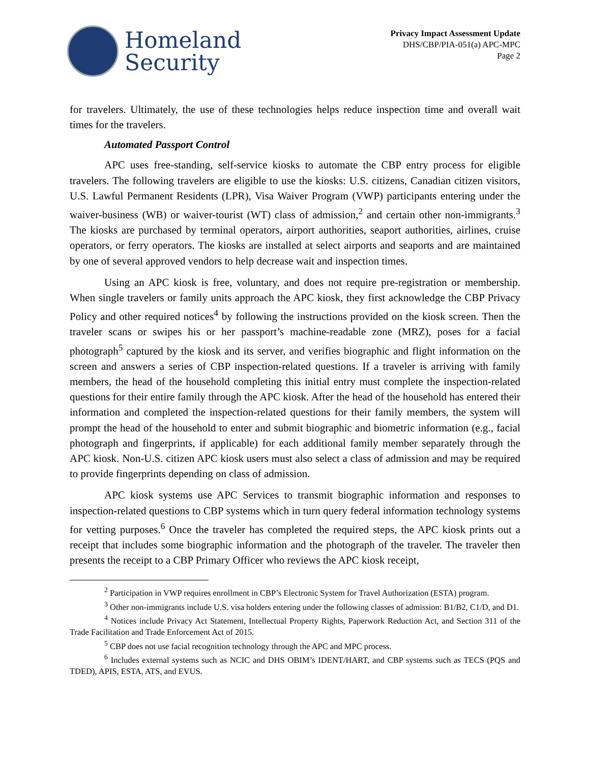Homeland
Security
Privacy Impact Assessment Update
DHS/CBP/PIA-051(a) APC-MPC
Page 2
for travelers. Ultimately, the use of these technologies helps reduce inspection time and overall wait times for the travelers.
Automated Passport Control
APC uses free-standing, self-service kiosks to automate the CBP entry process for eligible travelers. The following travelers are eligible to use the kiosks: U.S. citizens, Canadian citizen visitors, U.S. Lawful Permanent Residents (LPR), Visa Waiver Program (VWP) participants entering under the waiver-business (WB) or waiver-tourist (WT) class of admission,<sup>2</sup> and certain other non-immigrants.<sup>3</sup> The kiosks are purchased by terminal operators, airport authorities, seaport authorities, airlines, cruise operators, or ferry operators. The kiosks are installed at select airports and seaports and are maintained by one of several approved vendors to help decrease wait and inspection times.
Using an APC kiosk is free, voluntary, and does not require pre-registration or membership. When single travelers or family units approach the APC kiosk, they first acknowledge the CBP Privacy Policy and other required notices<sup>4</sup> by following the instructions provided on the kiosk screen. Then the traveler scans or swipes his or her passport’s machine-readable zone (MRZ), poses for a facial photograph<sup>5</sup> captured by the kiosk and its server, and verifies biographic and flight information on the screen and answers a series of CBP inspection-related questions. If a traveler is arriving with family members, the head of the household completing this initial entry must complete the inspection-related questions for their entire family through the APC kiosk. After the head of the household has entered their information and completed the inspection-related questions for their family members, the system will prompt the head of the household to enter and submit biographic and biometric information (e.g., facial photograph and fingerprints, if applicable) for each additional family member separately through the APC kiosk. Non-U.S. citizen APC kiosk users must also select a class of admission and may be required to provide fingerprints depending on class of admission.
APC kiosk systems use APC Services to transmit biographic information and responses to inspection-related questions to CBP systems which in turn query federal information technology systems for vetting purposes.<sup>6</sup> Once the traveler has completed the required steps, the APC kiosk prints out a receipt that includes some biographic information and the photograph of the traveler. The traveler then presents the receipt to a CBP Primary Officer who reviews the APC kiosk receipt,
<sup>2</sup> Participation in VWP requires enrollment in CBP’s Electronic System for Travel Authorization (ESTA) program.
<sup>3</sup> Other non-immigrants include U.S. visa holders entering under the following classes of admission: B1/B2, C1/D, and D1.
<sup>4</sup> Notices include Privacy Act Statement, Intellectual Property Rights, Paperwork Reduction Act, and Section 311 of the Trade Facilitation and Trade Enforcement Act of 2015.
<sup>5</sup> CBP does not use facial recognition technology through the APC and MPC process.
<sup>6</sup> Includes external systems such as NCIC and DHS OBIM’s IDENT/HART, and CBP systems such as TECS (PQS and TDED), APIS, ESTA, ATS, and EVUS.